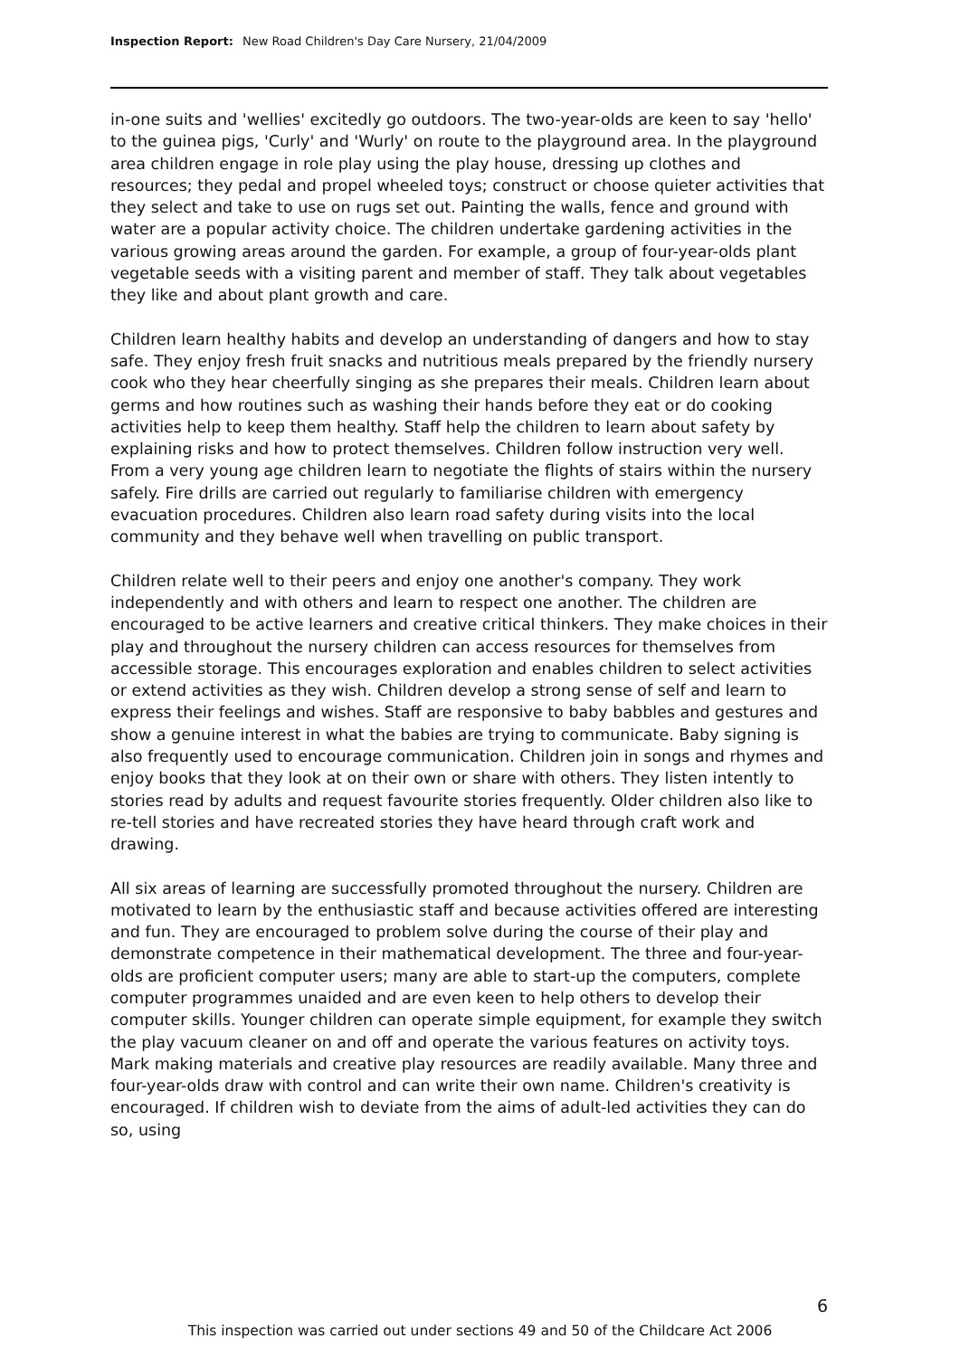Inspection Report: New Road Children's Day Care Nursery, 21/04/2009
in-one suits and 'wellies' excitedly go outdoors. The two-year-olds are keen to say 'hello' to the guinea pigs, 'Curly' and 'Wurly' on route to the playground area. In the playground area children engage in role play using the play house, dressing up clothes and resources; they pedal and propel wheeled toys; construct or choose quieter activities that they select and take to use on rugs set out. Painting the walls, fence and ground with water are a popular activity choice. The children undertake gardening activities in the various growing areas around the garden. For example, a group of four-year-olds plant vegetable seeds with a visiting parent and member of staff. They talk about vegetables they like and about plant growth and care.
Children learn healthy habits and develop an understanding of dangers and how to stay safe. They enjoy fresh fruit snacks and nutritious meals prepared by the friendly nursery cook who they hear cheerfully singing as she prepares their meals. Children learn about germs and how routines such as washing their hands before they eat or do cooking activities help to keep them healthy. Staff help the children to learn about safety by explaining risks and how to protect themselves. Children follow instruction very well. From a very young age children learn to negotiate the flights of stairs within the nursery safely. Fire drills are carried out regularly to familiarise children with emergency evacuation procedures. Children also learn road safety during visits into the local community and they behave well when travelling on public transport.
Children relate well to their peers and enjoy one another's company. They work independently and with others and learn to respect one another. The children are encouraged to be active learners and creative critical thinkers. They make choices in their play and throughout the nursery children can access resources for themselves from accessible storage. This encourages exploration and enables children to select activities or extend activities as they wish. Children develop a strong sense of self and learn to express their feelings and wishes. Staff are responsive to baby babbles and gestures and show a genuine interest in what the babies are trying to communicate. Baby signing is also frequently used to encourage communication. Children join in songs and rhymes and enjoy books that they look at on their own or share with others. They listen intently to stories read by adults and request favourite stories frequently. Older children also like to re-tell stories and have recreated stories they have heard through craft work and drawing.
All six areas of learning are successfully promoted throughout the nursery. Children are motivated to learn by the enthusiastic staff and because activities offered are interesting and fun. They are encouraged to problem solve during the course of their play and demonstrate competence in their mathematical development. The three and four-year-olds are proficient computer users; many are able to start-up the computers, complete computer programmes unaided and are even keen to help others to develop their computer skills. Younger children can operate simple equipment, for example they switch the play vacuum cleaner on and off and operate the various features on activity toys. Mark making materials and creative play resources are readily available. Many three and four-year-olds draw with control and can write their own name. Children's creativity is encouraged. If children wish to deviate from the aims of adult-led activities they can do so, using
6
This inspection was carried out under sections 49 and 50 of the Childcare Act 2006